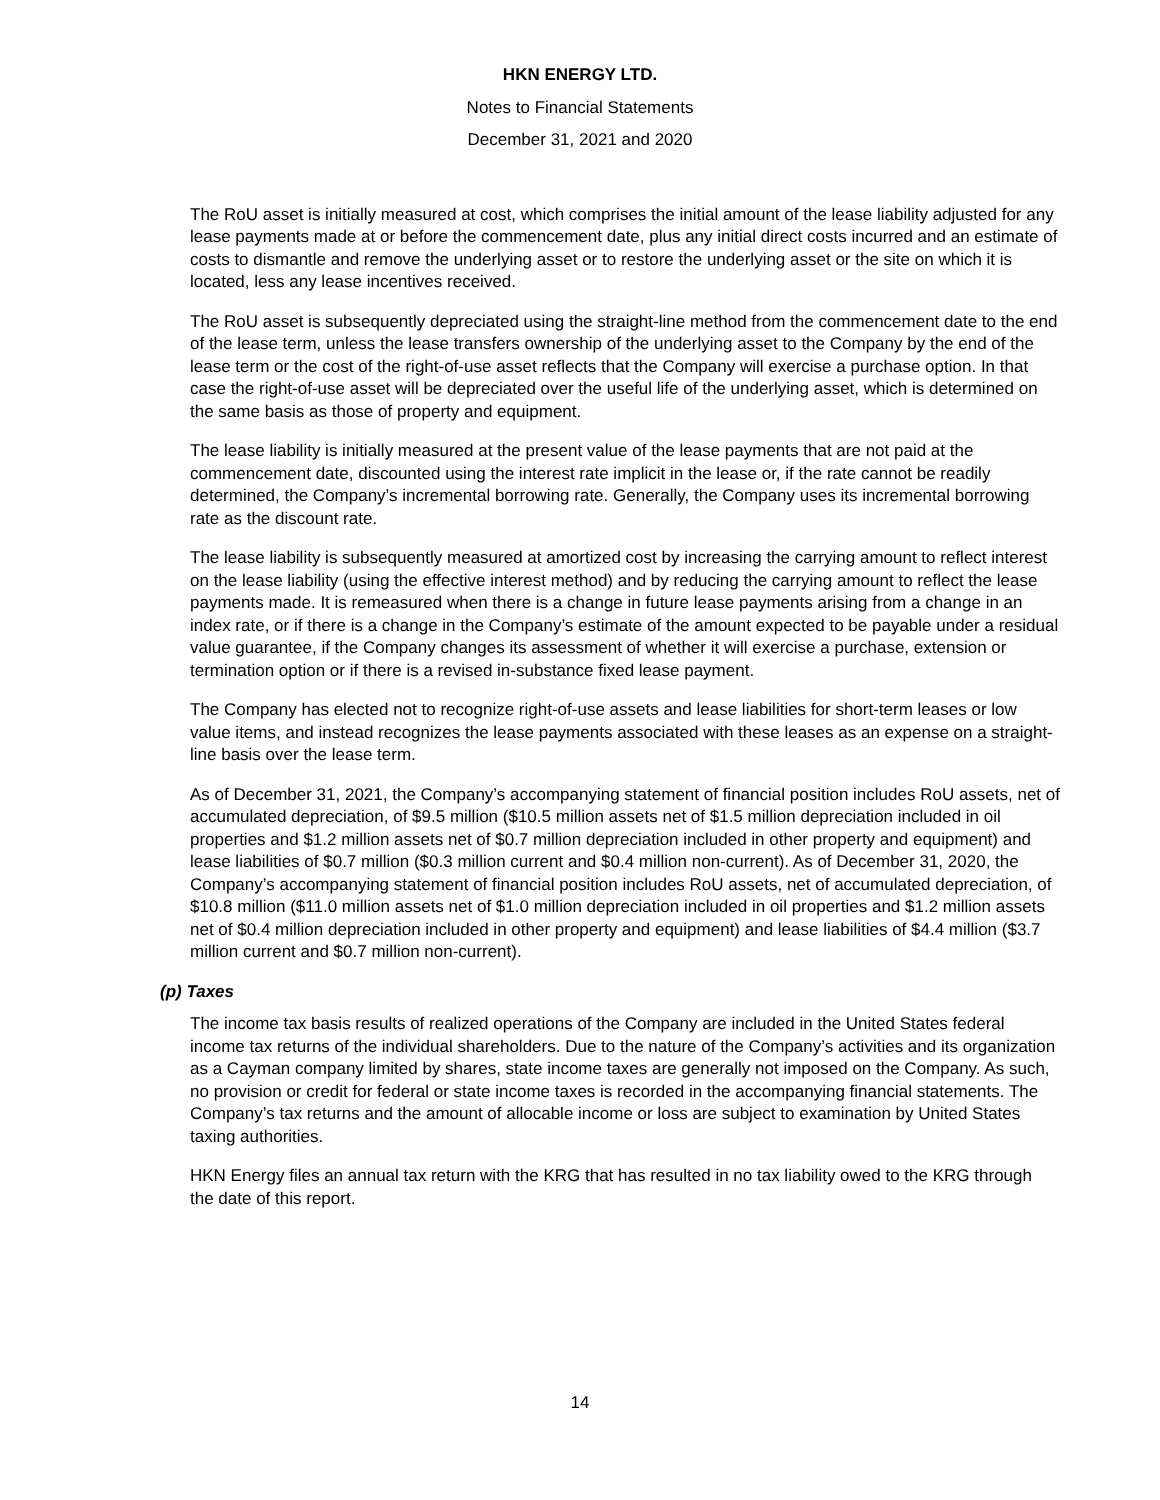HKN ENERGY LTD.
Notes to Financial Statements
December 31, 2021 and 2020
The RoU asset is initially measured at cost, which comprises the initial amount of the lease liability adjusted for any lease payments made at or before the commencement date, plus any initial direct costs incurred and an estimate of costs to dismantle and remove the underlying asset or to restore the underlying asset or the site on which it is located, less any lease incentives received.
The RoU asset is subsequently depreciated using the straight-line method from the commencement date to the end of the lease term, unless the lease transfers ownership of the underlying asset to the Company by the end of the lease term or the cost of the right-of-use asset reflects that the Company will exercise a purchase option. In that case the right-of-use asset will be depreciated over the useful life of the underlying asset, which is determined on the same basis as those of property and equipment.
The lease liability is initially measured at the present value of the lease payments that are not paid at the commencement date, discounted using the interest rate implicit in the lease or, if the rate cannot be readily determined, the Company’s incremental borrowing rate. Generally, the Company uses its incremental borrowing rate as the discount rate.
The lease liability is subsequently measured at amortized cost by increasing the carrying amount to reflect interest on the lease liability (using the effective interest method) and by reducing the carrying amount to reflect the lease payments made. It is remeasured when there is a change in future lease payments arising from a change in an index rate, or if there is a change in the Company’s estimate of the amount expected to be payable under a residual value guarantee, if the Company changes its assessment of whether it will exercise a purchase, extension or termination option or if there is a revised in-substance fixed lease payment.
The Company has elected not to recognize right-of-use assets and lease liabilities for short-term leases or low value items, and instead recognizes the lease payments associated with these leases as an expense on a straight-line basis over the lease term.
As of December 31, 2021, the Company’s accompanying statement of financial position includes RoU assets, net of accumulated depreciation, of $9.5 million ($10.5 million assets net of $1.5 million depreciation included in oil properties and $1.2 million assets net of $0.7 million depreciation included in other property and equipment) and lease liabilities of $0.7 million ($0.3 million current and $0.4 million non-current). As of December 31, 2020, the Company’s accompanying statement of financial position includes RoU assets, net of accumulated depreciation, of $10.8 million ($11.0 million assets net of $1.0 million depreciation included in oil properties and $1.2 million assets net of $0.4 million depreciation included in other property and equipment) and lease liabilities of $4.4 million ($3.7 million current and $0.7 million non-current).
(p) Taxes
The income tax basis results of realized operations of the Company are included in the United States federal income tax returns of the individual shareholders. Due to the nature of the Company’s activities and its organization as a Cayman company limited by shares, state income taxes are generally not imposed on the Company. As such, no provision or credit for federal or state income taxes is recorded in the accompanying financial statements. The Company’s tax returns and the amount of allocable income or loss are subject to examination by United States taxing authorities.
HKN Energy files an annual tax return with the KRG that has resulted in no tax liability owed to the KRG through the date of this report.
14